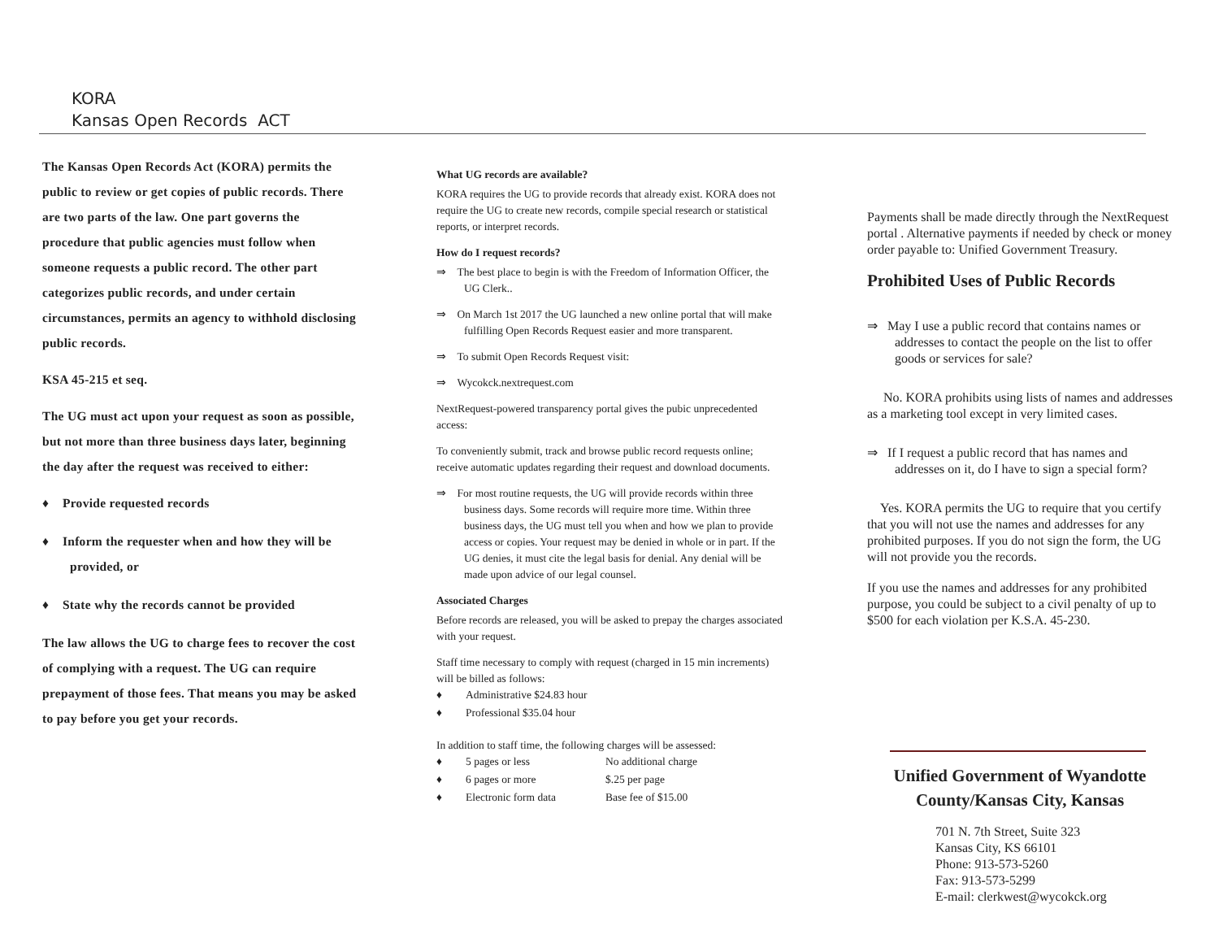KORA
Kansas Open Records ACT
The Kansas Open Records Act (KORA) permits the public to review or get copies of public records. There are two parts of the law. One part governs the procedure that public agencies must follow when someone requests a public record. The other part categorizes public records, and under certain circumstances, permits an agency to withhold disclosing public records.
KSA 45-215 et seq.
The UG must act upon your request as soon as possible, but not more than three business days later, beginning the day after the request was received to either:
♦ Provide requested records
♦ Inform the requester when and how they will be provided, or
♦ State why the records cannot be provided
The law allows the UG to charge fees to recover the cost of complying with a request. The UG can require prepayment of those fees. That means you may be asked to pay before you get your records.
What UG records are available?
KORA requires the UG to provide records that already exist. KORA does not require the UG to create new records, compile special research or statistical reports, or interpret records.
How do I request records?
⇒ The best place to begin is with the Freedom of Information Officer, the UG Clerk..
⇒ On March 1st 2017 the UG launched a new online portal that will make fulfilling Open Records Request easier and more transparent.
⇒ To submit Open Records Request visit:
⇒ Wycokck.nextrequest.com
NextRequest-powered transparency portal gives the pubic unprecedented access:
To conveniently submit, track and browse public record requests online; receive automatic updates regarding their request and download documents.
⇒ For most routine requests, the UG will provide records within three business days. Some records will require more time. Within three business days, the UG must tell you when and how we plan to provide access or copies. Your request may be denied in whole or in part. If the UG denies, it must cite the legal basis for denial. Any denial will be made upon advice of our legal counsel.
Associated Charges
Before records are released, you will be asked to prepay the charges associated with your request.
Staff time necessary to comply with request (charged in 15 min increments) will be billed as follows:
| ♦ | Administrative $24.83 hour |
| ♦ | Professional $35.04 hour |
In addition to staff time, the following charges will be assessed:
| ♦ | 5 pages or less | No additional charge |
| ♦ | 6 pages or more | $.25 per page |
| ♦ | Electronic form data | Base fee of $15.00 |
Payments shall be made directly through the NextRequest portal . Alternative payments if needed by check or money order payable to: Unified Government Treasury.
Prohibited Uses of Public Records
⇒ May I use a public record that contains names or addresses to contact the people on the list to offer goods or services for sale?
No. KORA prohibits using lists of names and addresses as a marketing tool except in very limited cases.
⇒ If I request a public record that has names and addresses on it, do I have to sign a special form?
Yes. KORA permits the UG to require that you certify that you will not use the names and addresses for any prohibited purposes. If you do not sign the form, the UG will not provide you the records.
If you use the names and addresses for any prohibited purpose, you could be subject to a civil penalty of up to $500 for each violation per K.S.A. 45-230.
Unified Government of Wyandotte County/Kansas City, Kansas
701 N. 7th Street, Suite 323
Kansas City, KS 66101
Phone: 913-573-5260
Fax: 913-573-5299
E-mail: clerkwest@wycokck.org